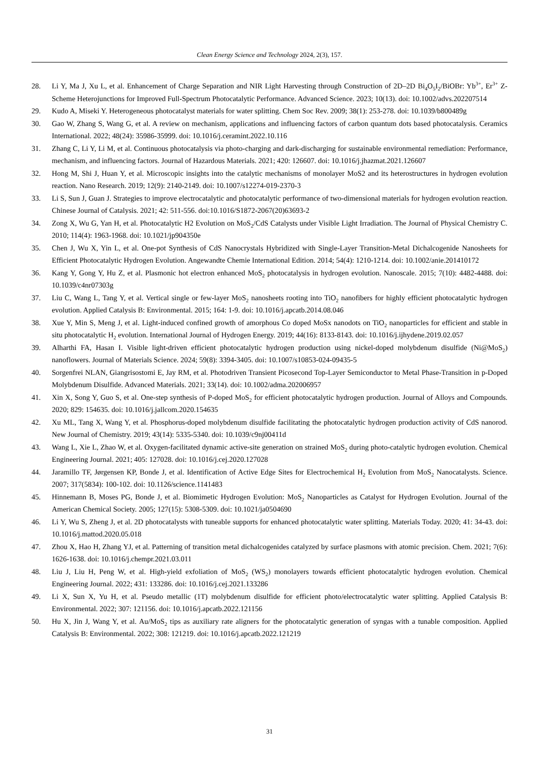Clean Energy Science and Technology 2024, 2(3), 157.
28. Li Y, Ma J, Xu L, et al. Enhancement of Charge Separation and NIR Light Harvesting through Construction of 2D–2D Bi<sub>4</sub>O<sub>5</sub>I<sub>2</sub>/BiOBr: Yb<sup>3+</sup>, Er<sup>3+</sup> Z-Scheme Heterojunctions for Improved Full-Spectrum Photocatalytic Performance. Advanced Science. 2023; 10(13). doi: 10.1002/advs.202207514
29. Kudo A, Miseki Y. Heterogeneous photocatalyst materials for water splitting. Chem Soc Rev. 2009; 38(1): 253-278. doi: 10.1039/b800489g
30. Gao W, Zhang S, Wang G, et al. A review on mechanism, applications and influencing factors of carbon quantum dots based photocatalysis. Ceramics International. 2022; 48(24): 35986-35999. doi: 10.1016/j.ceramint.2022.10.116
31. Zhang C, Li Y, Li M, et al. Continuous photocatalysis via photo-charging and dark-discharging for sustainable environmental remediation: Performance, mechanism, and influencing factors. Journal of Hazardous Materials. 2021; 420: 126607. doi: 10.1016/j.jhazmat.2021.126607
32. Hong M, Shi J, Huan Y, et al. Microscopic insights into the catalytic mechanisms of monolayer MoS2 and its heterostructures in hydrogen evolution reaction. Nano Research. 2019; 12(9): 2140-2149. doi: 10.1007/s12274-019-2370-3
33. Li S, Sun J, Guan J. Strategies to improve electrocatalytic and photocatalytic performance of two-dimensional materials for hydrogen evolution reaction. Chinese Journal of Catalysis. 2021; 42: 511-556. doi:10.1016/S1872-2067(20)63693-2
34. Zong X, Wu G, Yan H, et al. Photocatalytic H2 Evolution on MoS<sub>2</sub>/CdS Catalysts under Visible Light Irradiation. The Journal of Physical Chemistry C. 2010; 114(4): 1963-1968. doi: 10.1021/jp904350e
35. Chen J, Wu X, Yin L, et al. One-pot Synthesis of CdS Nanocrystals Hybridized with Single-Layer Transition-Metal Dichalcogenide Nanosheets for Efficient Photocatalytic Hydrogen Evolution. Angewandte Chemie International Edition. 2014; 54(4): 1210-1214. doi: 10.1002/anie.201410172
36. Kang Y, Gong Y, Hu Z, et al. Plasmonic hot electron enhanced MoS<sub>2</sub> photocatalysis in hydrogen evolution. Nanoscale. 2015; 7(10): 4482-4488. doi: 10.1039/c4nr07303g
37. Liu C, Wang L, Tang Y, et al. Vertical single or few-layer MoS<sub>2</sub> nanosheets rooting into TiO<sub>2</sub> nanofibers for highly efficient photocatalytic hydrogen evolution. Applied Catalysis B: Environmental. 2015; 164: 1-9. doi: 10.1016/j.apcatb.2014.08.046
38. Xue Y, Min S, Meng J, et al. Light-induced confined growth of amorphous Co doped MoSx nanodots on TiO<sub>2</sub> nanoparticles for efficient and stable in situ photocatalytic H<sub>2</sub> evolution. International Journal of Hydrogen Energy. 2019; 44(16): 8133-8143. doi: 10.1016/j.ijhydene.2019.02.057
39. Alharthi FA, Hasan I. Visible light-driven efficient photocatalytic hydrogen production using nickel-doped molybdenum disulfide (Ni@MoS<sub>2</sub>) nanoflowers. Journal of Materials Science. 2024; 59(8): 3394-3405. doi: 10.1007/s10853-024-09435-5
40. Sorgenfrei NLAN, Giangrisostomi E, Jay RM, et al. Photodriven Transient Picosecond Top-Layer Semiconductor to Metal Phase-Transition in p-Doped Molybdenum Disulfide. Advanced Materials. 2021; 33(14). doi: 10.1002/adma.202006957
41. Xin X, Song Y, Guo S, et al. One-step synthesis of P-doped MoS<sub>2</sub> for efficient photocatalytic hydrogen production. Journal of Alloys and Compounds. 2020; 829: 154635. doi: 10.1016/j.jallcom.2020.154635
42. Xu ML, Tang X, Wang Y, et al. Phosphorus-doped molybdenum disulfide facilitating the photocatalytic hydrogen production activity of CdS nanorod. New Journal of Chemistry. 2019; 43(14): 5335-5340. doi: 10.1039/c9nj00411d
43. Wang L, Xie L, Zhao W, et al. Oxygen-facilitated dynamic active-site generation on strained MoS<sub>2</sub> during photo-catalytic hydrogen evolution. Chemical Engineering Journal. 2021; 405: 127028. doi: 10.1016/j.cej.2020.127028
44. Jaramillo TF, Jørgensen KP, Bonde J, et al. Identification of Active Edge Sites for Electrochemical H<sub>2</sub> Evolution from MoS<sub>2</sub> Nanocatalysts. Science. 2007; 317(5834): 100-102. doi: 10.1126/science.1141483
45. Hinnemann B, Moses PG, Bonde J, et al. Biomimetic Hydrogen Evolution: MoS<sub>2</sub> Nanoparticles as Catalyst for Hydrogen Evolution. Journal of the American Chemical Society. 2005; 127(15): 5308-5309. doi: 10.1021/ja0504690
46. Li Y, Wu S, Zheng J, et al. 2D photocatalysts with tuneable supports for enhanced photocatalytic water splitting. Materials Today. 2020; 41: 34-43. doi: 10.1016/j.mattod.2020.05.018
47. Zhou X, Hao H, Zhang YJ, et al. Patterning of transition metal dichalcogenides catalyzed by surface plasmons with atomic precision. Chem. 2021; 7(6): 1626-1638. doi: 10.1016/j.chempr.2021.03.011
48. Liu J, Liu H, Peng W, et al. High-yield exfoliation of MoS<sub>2</sub> (WS<sub>2</sub>) monolayers towards efficient photocatalytic hydrogen evolution. Chemical Engineering Journal. 2022; 431: 133286. doi: 10.1016/j.cej.2021.133286
49. Li X, Sun X, Yu H, et al. Pseudo metallic (1T) molybdenum disulfide for efficient photo/electrocatalytic water splitting. Applied Catalysis B: Environmental. 2022; 307: 121156. doi: 10.1016/j.apcatb.2022.121156
50. Hu X, Jin J, Wang Y, et al. Au/MoS<sub>2</sub> tips as auxiliary rate aligners for the photocatalytic generation of syngas with a tunable composition. Applied Catalysis B: Environmental. 2022; 308: 121219. doi: 10.1016/j.apcatb.2022.121219
31